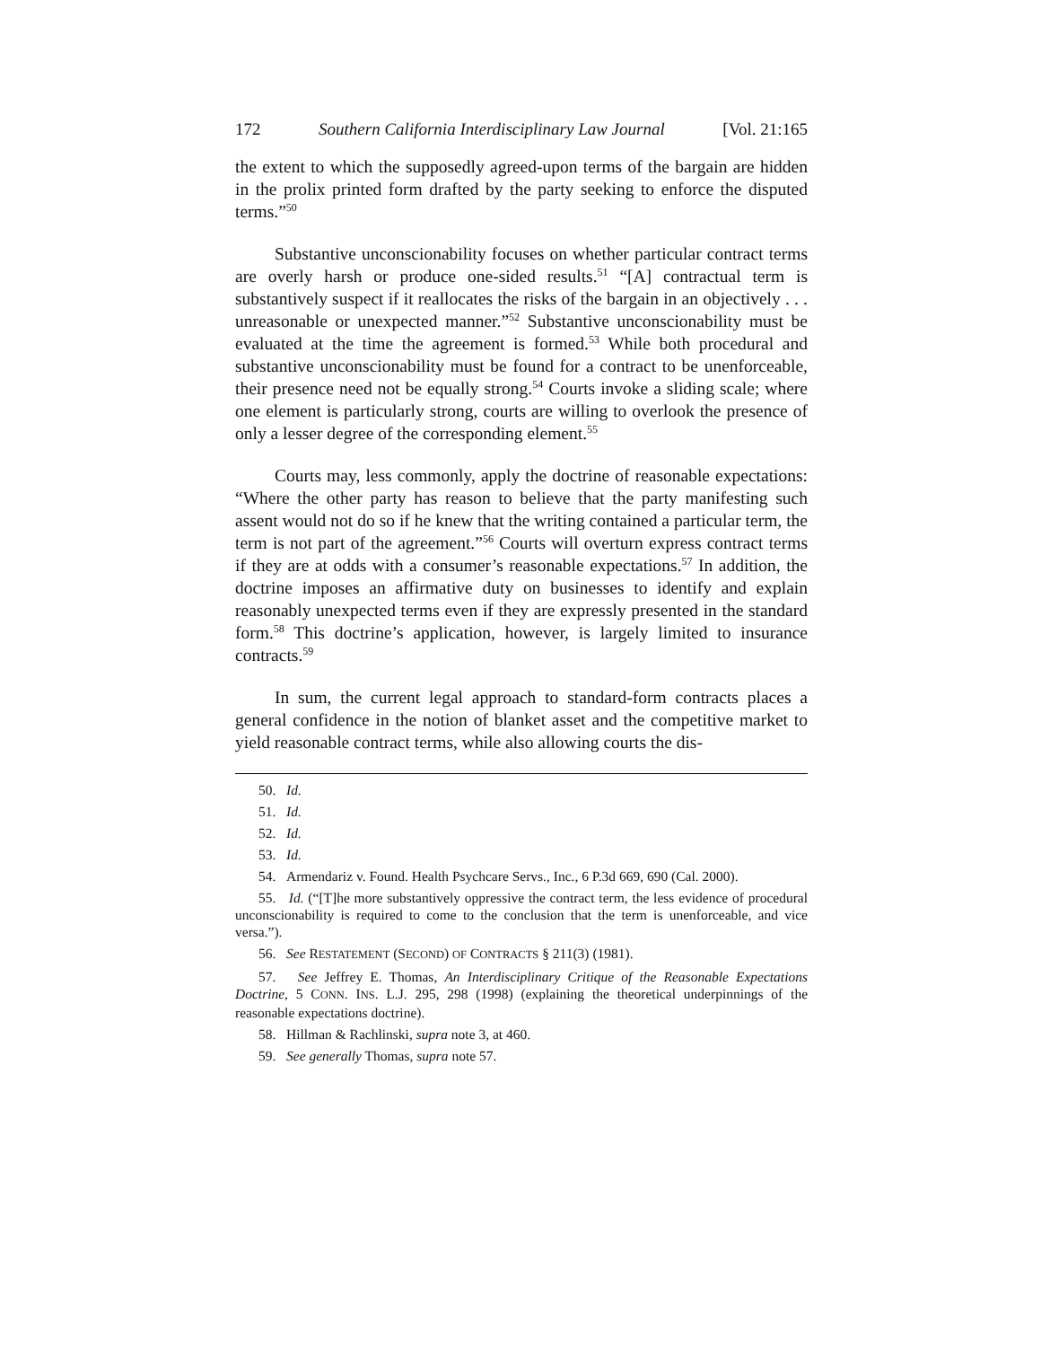172 Southern California Interdisciplinary Law Journal [Vol. 21:165
the extent to which the supposedly agreed-upon terms of the bargain are hidden in the prolix printed form drafted by the party seeking to enforce the disputed terms.”<sup>50</sup>
Substantive unconscionability focuses on whether particular contract terms are overly harsh or produce one-sided results.<sup>51</sup> “[A] contractual term is substantively suspect if it reallocates the risks of the bargain in an objectively . . . unreasonable or unexpected manner.”<sup>52</sup> Substantive unconscionability must be evaluated at the time the agreement is formed.<sup>53</sup> While both procedural and substantive unconscionability must be found for a contract to be unenforceable, their presence need not be equally strong.<sup>54</sup> Courts invoke a sliding scale; where one element is particularly strong, courts are willing to overlook the presence of only a lesser degree of the corresponding element.<sup>55</sup>
Courts may, less commonly, apply the doctrine of reasonable expectations: “Where the other party has reason to believe that the party manifesting such assent would not do so if he knew that the writing contained a particular term, the term is not part of the agreement.”<sup>56</sup> Courts will overturn express contract terms if they are at odds with a consumer’s reasonable expectations.<sup>57</sup> In addition, the doctrine imposes an affirmative duty on businesses to identify and explain reasonably unexpected terms even if they are expressly presented in the standard form.<sup>58</sup> This doctrine’s application, however, is largely limited to insurance contracts.<sup>59</sup>
In sum, the current legal approach to standard-form contracts places a general confidence in the notion of blanket asset and the competitive market to yield reasonable contract terms, while also allowing courts the dis-
50. Id.
51. Id.
52. Id.
53. Id.
54. Armendariz v. Found. Health Psychcare Servs., Inc., 6 P.3d 669, 690 (Cal. 2000).
55. Id. (“[T]he more substantively oppressive the contract term, the less evidence of procedural unconscionability is required to come to the conclusion that the term is unenforceable, and vice versa.”).
56. See RESTATEMENT (SECOND) OF CONTRACTS § 211(3) (1981).
57. See Jeffrey E. Thomas, An Interdisciplinary Critique of the Reasonable Expectations Doctrine, 5 CONN. INS. L.J. 295, 298 (1998) (explaining the theoretical underpinnings of the reasonable expectations doctrine).
58. Hillman & Rachlinski, supra note 3, at 460.
59. See generally Thomas, supra note 57.